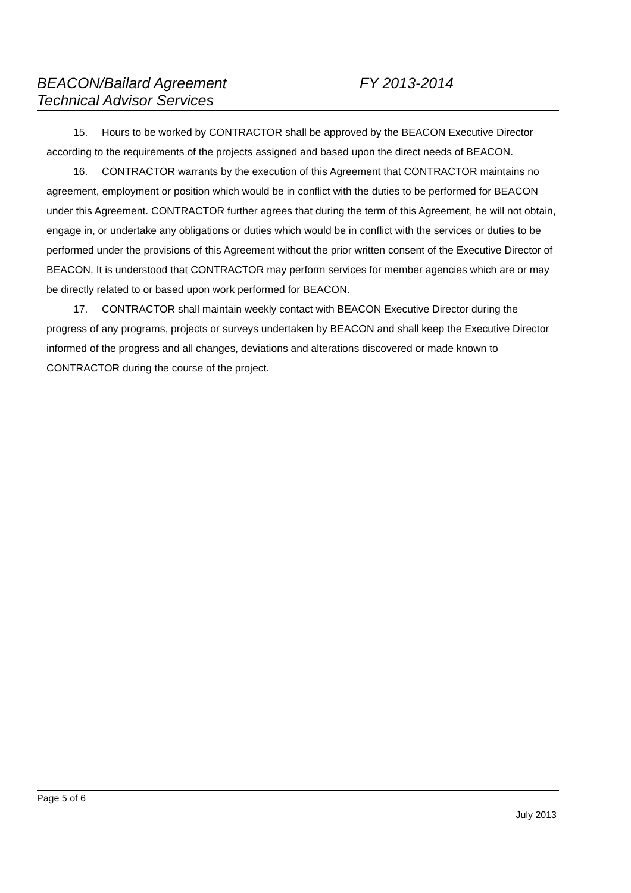BEACON/Bailard Agreement FY 2013-2014
Technical Advisor Services
15. Hours to be worked by CONTRACTOR shall be approved by the BEACON Executive Director according to the requirements of the projects assigned and based upon the direct needs of BEACON.
16. CONTRACTOR warrants by the execution of this Agreement that CONTRACTOR maintains no agreement, employment or position which would be in conflict with the duties to be performed for BEACON under this Agreement. CONTRACTOR further agrees that during the term of this Agreement, he will not obtain, engage in, or undertake any obligations or duties which would be in conflict with the services or duties to be performed under the provisions of this Agreement without the prior written consent of the Executive Director of BEACON. It is understood that CONTRACTOR may perform services for member agencies which are or may be directly related to or based upon work performed for BEACON.
17. CONTRACTOR shall maintain weekly contact with BEACON Executive Director during the progress of any programs, projects or surveys undertaken by BEACON and shall keep the Executive Director informed of the progress and all changes, deviations and alterations discovered or made known to CONTRACTOR during the course of the project.
Page 5 of 6
July 2013